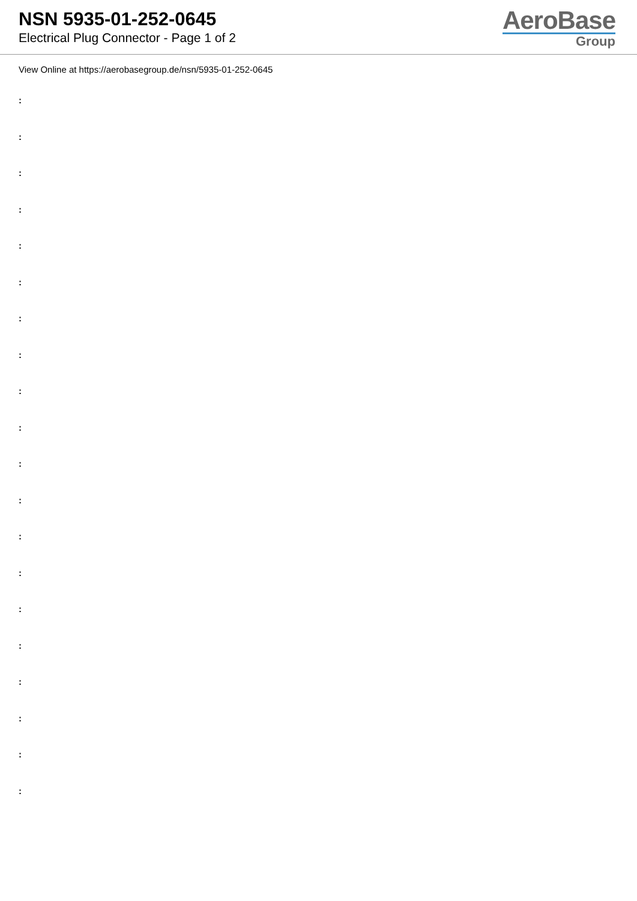NSN 5935-01-252-0645
Electrical Plug Connector - Page 1 of 2
AeroBase
Group
View Online at https://aerobasegroup.de/nsn/5935-01-252-0645
:
:
:
:
:
:
:
:
:
:
:
:
:
:
:
:
:
:
:
: